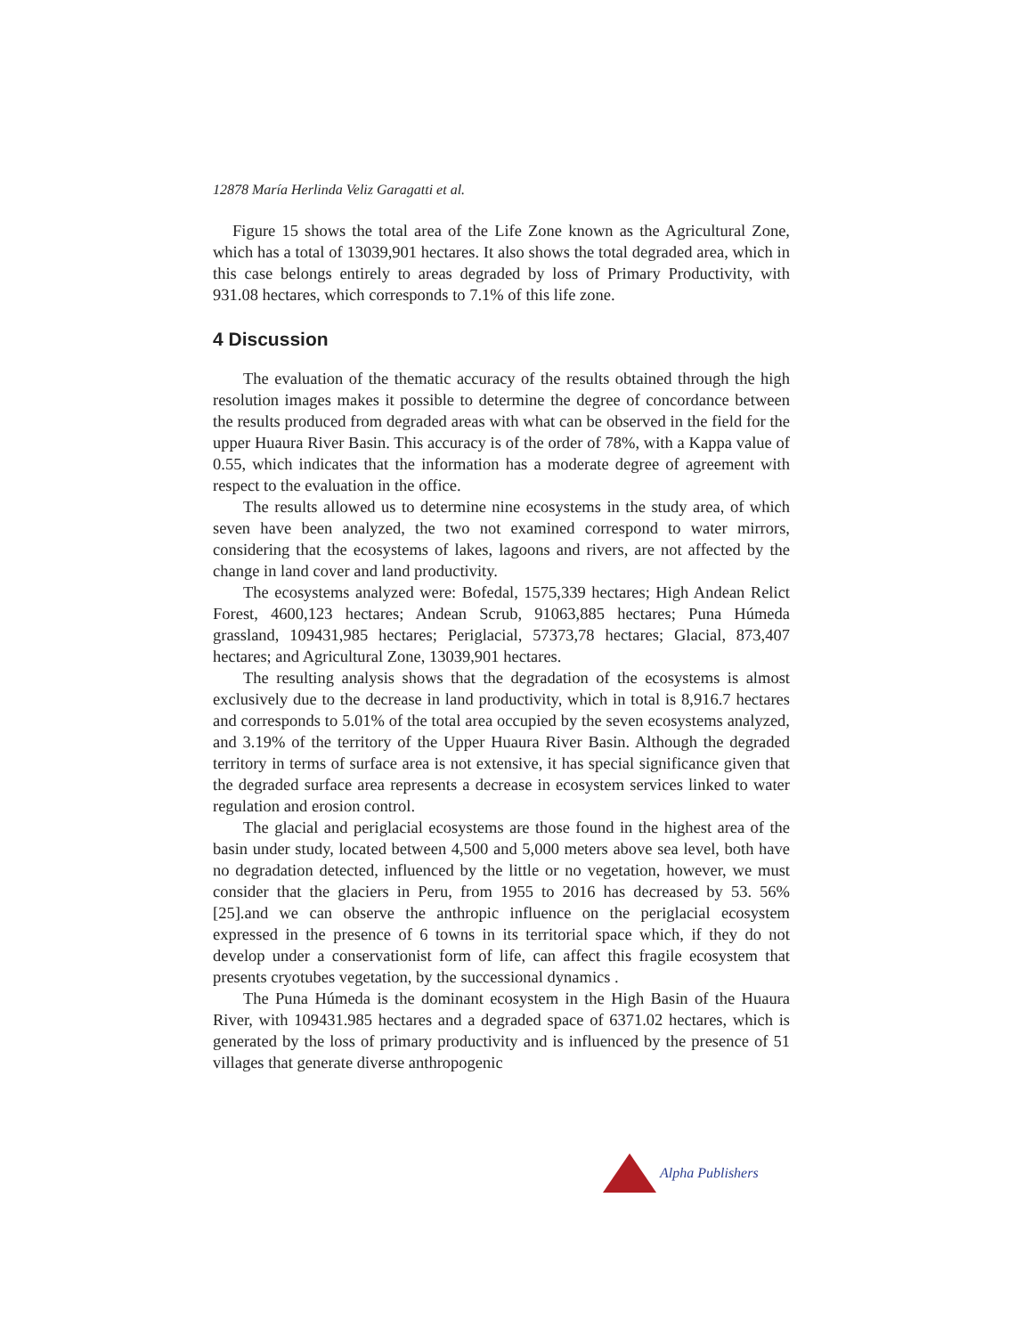12878 María Herlinda Veliz Garagatti et al.
Figure 15 shows the total area of the Life Zone known as the Agricultural Zone, which has a total of 13039,901 hectares. It also shows the total degraded area, which in this case belongs entirely to areas degraded by loss of Primary Productivity, with 931.08 hectares, which corresponds to 7.1% of this life zone.
4 Discussion
The evaluation of the thematic accuracy of the results obtained through the high resolution images makes it possible to determine the degree of concordance between the results produced from degraded areas with what can be observed in the field for the upper Huaura River Basin. This accuracy is of the order of 78%, with a Kappa value of 0.55, which indicates that the information has a moderate degree of agreement with respect to the evaluation in the office.
The results allowed us to determine nine ecosystems in the study area, of which seven have been analyzed, the two not examined correspond to water mirrors, considering that the ecosystems of lakes, lagoons and rivers, are not affected by the change in land cover and land productivity.
The ecosystems analyzed were: Bofedal, 1575,339 hectares; High Andean Relict Forest, 4600,123 hectares; Andean Scrub, 91063,885 hectares; Puna Húmeda grassland, 109431,985 hectares; Periglacial, 57373,78 hectares; Glacial, 873,407 hectares; and Agricultural Zone, 13039,901 hectares.
The resulting analysis shows that the degradation of the ecosystems is almost exclusively due to the decrease in land productivity, which in total is 8,916.7 hectares and corresponds to 5.01% of the total area occupied by the seven ecosystems analyzed, and 3.19% of the territory of the Upper Huaura River Basin. Although the degraded territory in terms of surface area is not extensive, it has special significance given that the degraded surface area represents a decrease in ecosystem services linked to water regulation and erosion control.
The glacial and periglacial ecosystems are those found in the highest area of the basin under study, located between 4,500 and 5,000 meters above sea level, both have no degradation detected, influenced by the little or no vegetation, however, we must consider that the glaciers in Peru, from 1955 to 2016 has decreased by 53. 56% [25].and we can observe the anthropic influence on the periglacial ecosystem expressed in the presence of 6 towns in its territorial space which, if they do not develop under a conservationist form of life, can affect this fragile ecosystem that presents cryotubes vegetation, by the successional dynamics .
The Puna Húmeda is the dominant ecosystem in the High Basin of the Huaura River, with 109431.985 hectares and a degraded space of 6371.02 hectares, which is generated by the loss of primary productivity and is influenced by the presence of 51 villages that generate diverse anthropogenic
Alpha Publishers